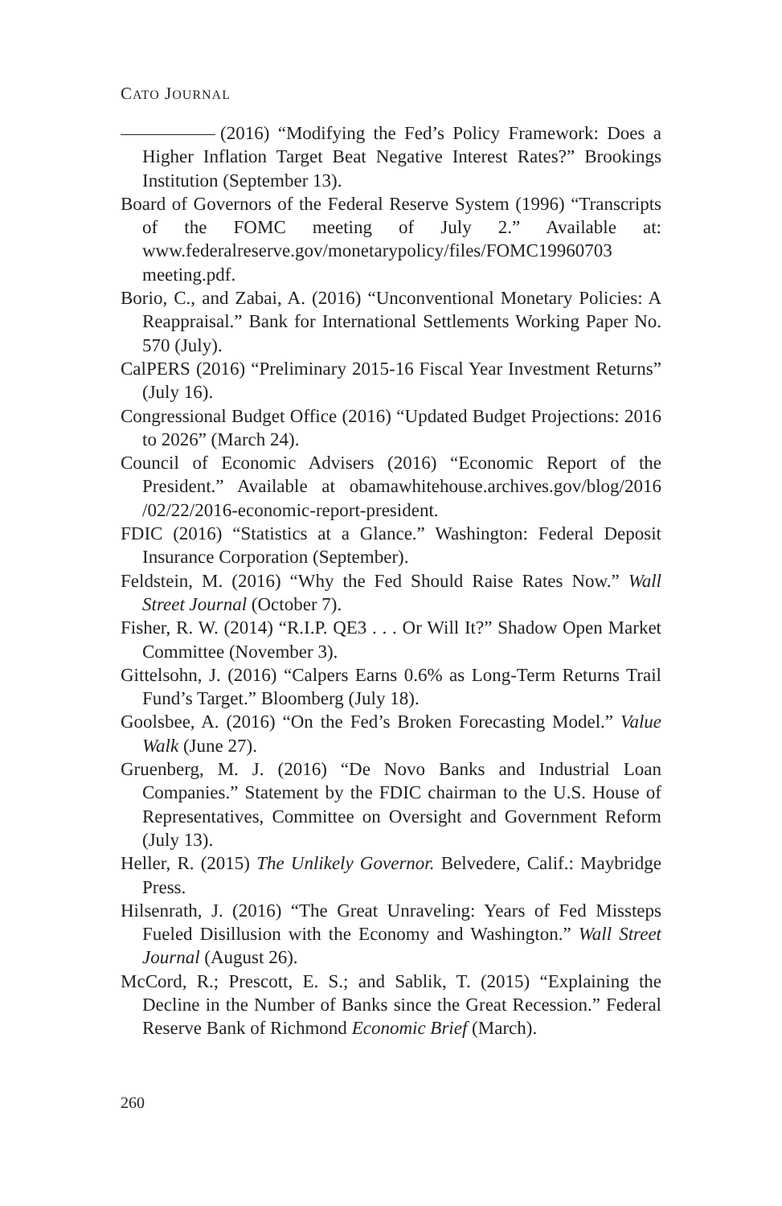CATO JOURNAL
(2016) “Modifying the Fed’s Policy Framework: Does a Higher Inflation Target Beat Negative Interest Rates?” Brookings Institution (September 13).
Board of Governors of the Federal Reserve System (1996) “Transcripts of the FOMC meeting of July 2.” Available at: www.federalreserve.gov/monetarypolicy/files/FOMC19960703 meeting.pdf.
Borio, C., and Zabai, A. (2016) “Unconventional Monetary Policies: A Reappraisal.” Bank for International Settlements Working Paper No. 570 (July).
CalPERS (2016) “Preliminary 2015-16 Fiscal Year Investment Returns” (July 16).
Congressional Budget Office (2016) “Updated Budget Projections: 2016 to 2026” (March 24).
Council of Economic Advisers (2016) “Economic Report of the President.” Available at obamawhitehouse.archives.gov/blog/2016 /02/22/2016-economic-report-president.
FDIC (2016) “Statistics at a Glance.” Washington: Federal Deposit Insurance Corporation (September).
Feldstein, M. (2016) “Why the Fed Should Raise Rates Now.” Wall Street Journal (October 7).
Fisher, R. W. (2014) “R.I.P. QE3 . . . Or Will It?” Shadow Open Market Committee (November 3).
Gittelsohn, J. (2016) “Calpers Earns 0.6% as Long-Term Returns Trail Fund’s Target.” Bloomberg (July 18).
Goolsbee, A. (2016) “On the Fed’s Broken Forecasting Model.” Value Walk (June 27).
Gruenberg, M. J. (2016) “De Novo Banks and Industrial Loan Companies.” Statement by the FDIC chairman to the U.S. House of Representatives, Committee on Oversight and Government Reform (July 13).
Heller, R. (2015) The Unlikely Governor. Belvedere, Calif.: Maybridge Press.
Hilsenrath, J. (2016) “The Great Unraveling: Years of Fed Missteps Fueled Disillusion with the Economy and Washington.” Wall Street Journal (August 26).
McCord, R.; Prescott, E. S.; and Sablik, T. (2015) “Explaining the Decline in the Number of Banks since the Great Recession.” Federal Reserve Bank of Richmond Economic Brief (March).
260